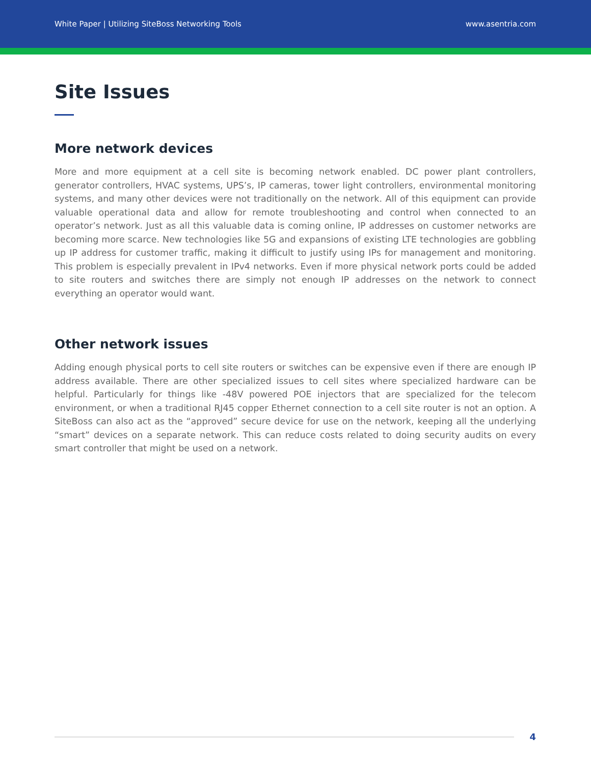White Paper | Utilizing SiteBoss Networking Tools www.asentria.com
Site Issues
More network devices
More and more equipment at a cell site is becoming network enabled. DC power plant controllers, generator controllers, HVAC systems, UPS’s, IP cameras, tower light controllers, environmental monitoring systems, and many other devices were not traditionally on the network. All of this equipment can provide valuable operational data and allow for remote troubleshooting and control when connected to an operator’s network. Just as all this valuable data is coming online, IP addresses on customer networks are becoming more scarce. New technologies like 5G and expansions of existing LTE technologies are gobbling up IP address for customer traffic, making it difficult to justify using IPs for management and monitoring. This problem is especially prevalent in IPv4 networks. Even if more physical network ports could be added to site routers and switches there are simply not enough IP addresses on the network to connect everything an operator would want.
Other network issues
Adding enough physical ports to cell site routers or switches can be expensive even if there are enough IP address available. There are other specialized issues to cell sites where specialized hardware can be helpful. Particularly for things like -48V powered POE injectors that are specialized for the telecom environment, or when a traditional RJ45 copper Ethernet connection to a cell site router is not an option. A SiteBoss can also act as the “approved” secure device for use on the network, keeping all the underlying “smart” devices on a separate network. This can reduce costs related to doing security audits on every smart controller that might be used on a network.
4